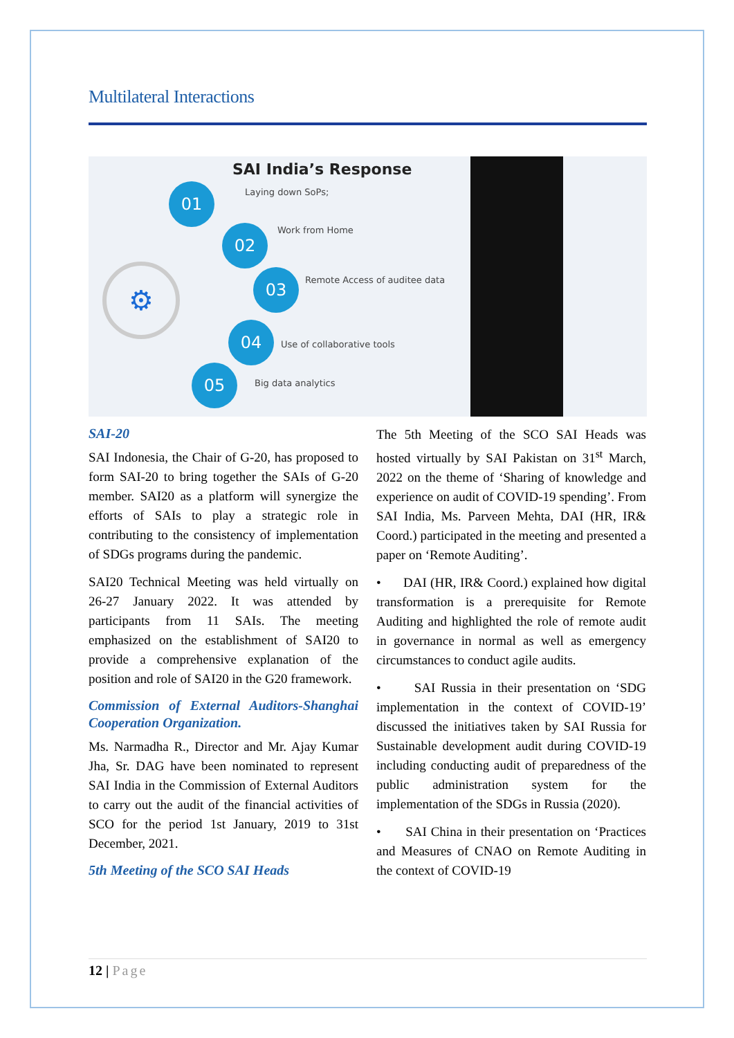Multilateral Interactions
SAI India’s Response
01 Laying down SoPs;
02 Work from Home
03 Remote Access of auditee data
04
Use of collaborative tools
05
Big data analytics
⚙
SAI-20
SAI Indonesia, the Chair of G-20, has proposed to form SAI-20 to bring together the SAIs of G-20 member. SAI20 as a platform will synergize the efforts of SAIs to play a strategic role in contributing to the consistency of implementation of SDGs programs during the pandemic.
SAI20 Technical Meeting was held virtually on 26-27 January 2022. It was attended by participants from 11 SAIs. The meeting emphasized on the establishment of SAI20 to provide a comprehensive explanation of the position and role of SAI20 in the G20 framework.
Commission of External Auditors-Shanghai Cooperation Organization.
Ms. Narmadha R., Director and Mr. Ajay Kumar Jha, Sr. DAG have been nominated to represent SAI India in the Commission of External Auditors to carry out the audit of the financial activities of SCO for the period 1st January, 2019 to 31st December, 2021.
5th Meeting of the SCO SAI Heads
The 5th Meeting of the SCO SAI Heads was hosted virtually by SAI Pakistan on 31<sup>st</sup> March, 2022 on the theme of ‘Sharing of knowledge and experience on audit of COVID-19 spending’. From SAI India, Ms. Parveen Mehta, DAI (HR, IR& Coord.) participated in the meeting and presented a paper on ‘Remote Auditing’.
• DAI (HR, IR& Coord.) explained how digital transformation is a prerequisite for Remote Auditing and highlighted the role of remote audit in governance in normal as well as emergency circumstances to conduct agile audits.
• SAI Russia in their presentation on ‘SDG implementation in the context of COVID-19’ discussed the initiatives taken by SAI Russia for Sustainable development audit during COVID-19 including conducting audit of preparedness of the public administration system for the implementation of the SDGs in Russia (2020).
• SAI China in their presentation on ‘Practices and Measures of CNAO on Remote Auditing in the context of COVID-19
12 | Page